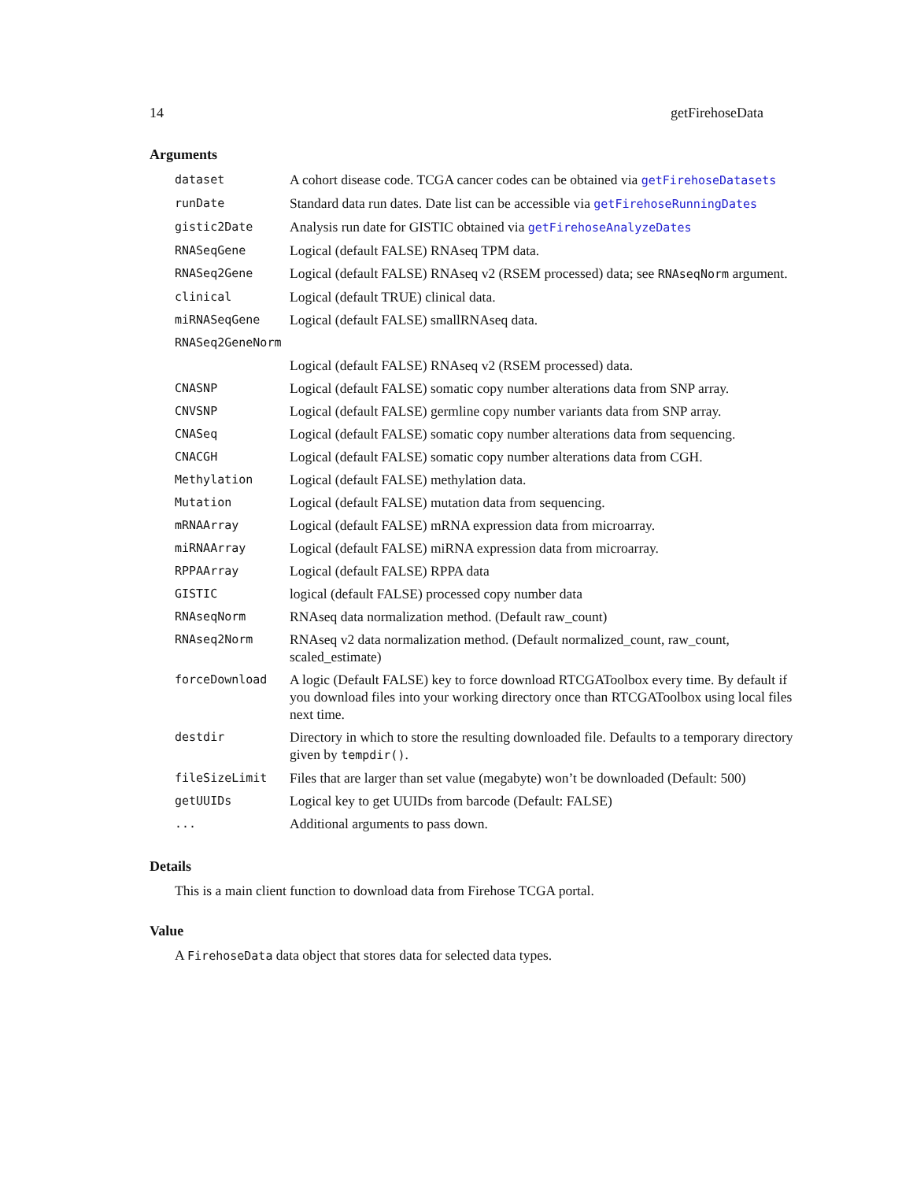14 getFirehoseData
Arguments
| dataset | A cohort disease code. TCGA cancer codes can be obtained via getFirehoseDatasets |
| runDate | Standard data run dates. Date list can be accessible via getFirehoseRunningDates |
| gistic2Date | Analysis run date for GISTIC obtained via getFirehoseAnalyzeDates |
| RNASeqGene | Logical (default FALSE) RNAseq TPM data. |
| RNASeq2Gene | Logical (default FALSE) RNAseq v2 (RSEM processed) data; see RNAseqNorm argument. |
| clinical | Logical (default TRUE) clinical data. |
| miRNASeqGene | Logical (default FALSE) smallRNAseq data. |
| RNASeq2GeneNorm | |
| | Logical (default FALSE) RNAseq v2 (RSEM processed) data. |
| CNASNP | Logical (default FALSE) somatic copy number alterations data from SNP array. |
| CNVSNP | Logical (default FALSE) germline copy number variants data from SNP array. |
| CNASeq | Logical (default FALSE) somatic copy number alterations data from sequencing. |
| CNACGH | Logical (default FALSE) somatic copy number alterations data from CGH. |
| Methylation | Logical (default FALSE) methylation data. |
| Mutation | Logical (default FALSE) mutation data from sequencing. |
| mRNAArray | Logical (default FALSE) mRNA expression data from microarray. |
| miRNAArray | Logical (default FALSE) miRNA expression data from microarray. |
| RPPAArray | Logical (default FALSE) RPPA data |
| GISTIC | logical (default FALSE) processed copy number data |
| RNAseqNorm | RNAseq data normalization method. (Default raw_count) |
| RNAseq2Norm | RNAseq v2 data normalization method. (Default normalized_count, raw_count, scaled_estimate) |
| forceDownload | A logic (Default FALSE) key to force download RTCGAToolbox every time. By default if you download files into your working directory once than RTCGAToolbox using local files next time. |
| destdir | Directory in which to store the resulting downloaded file. Defaults to a temporary directory given by tempdir() . |
| fileSizeLimit | Files that are larger than set value (megabyte) won’t be downloaded (Default: 500) |
| getUUIDs | Logical key to get UUIDs from barcode (Default: FALSE) |
| ... | Additional arguments to pass down. |
Details
This is a main client function to download data from Firehose TCGA portal.
Value
A FirehoseData data object that stores data for selected data types.